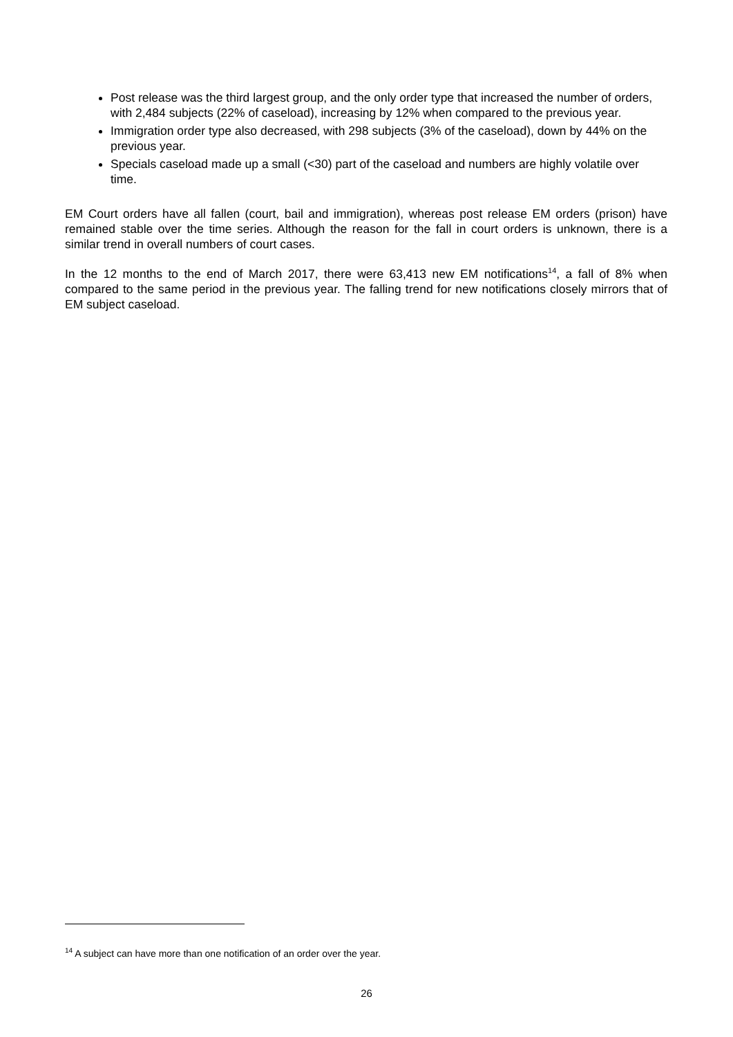Post release was the third largest group, and the only order type that increased the number of orders, with 2,484 subjects (22% of caseload), increasing by 12% when compared to the previous year.
Immigration order type also decreased, with 298 subjects (3% of the caseload), down by 44% on the previous year.
Specials caseload made up a small (<30) part of the caseload and numbers are highly volatile over time.
EM Court orders have all fallen (court, bail and immigration), whereas post release EM orders (prison) have remained stable over the time series. Although the reason for the fall in court orders is unknown, there is a similar trend in overall numbers of court cases.
In the 12 months to the end of March 2017, there were 63,413 new EM notifications<sup>14</sup>, a fall of 8% when compared to the same period in the previous year. The falling trend for new notifications closely mirrors that of EM subject caseload.
<sup>14</sup> A subject can have more than one notification of an order over the year.
26